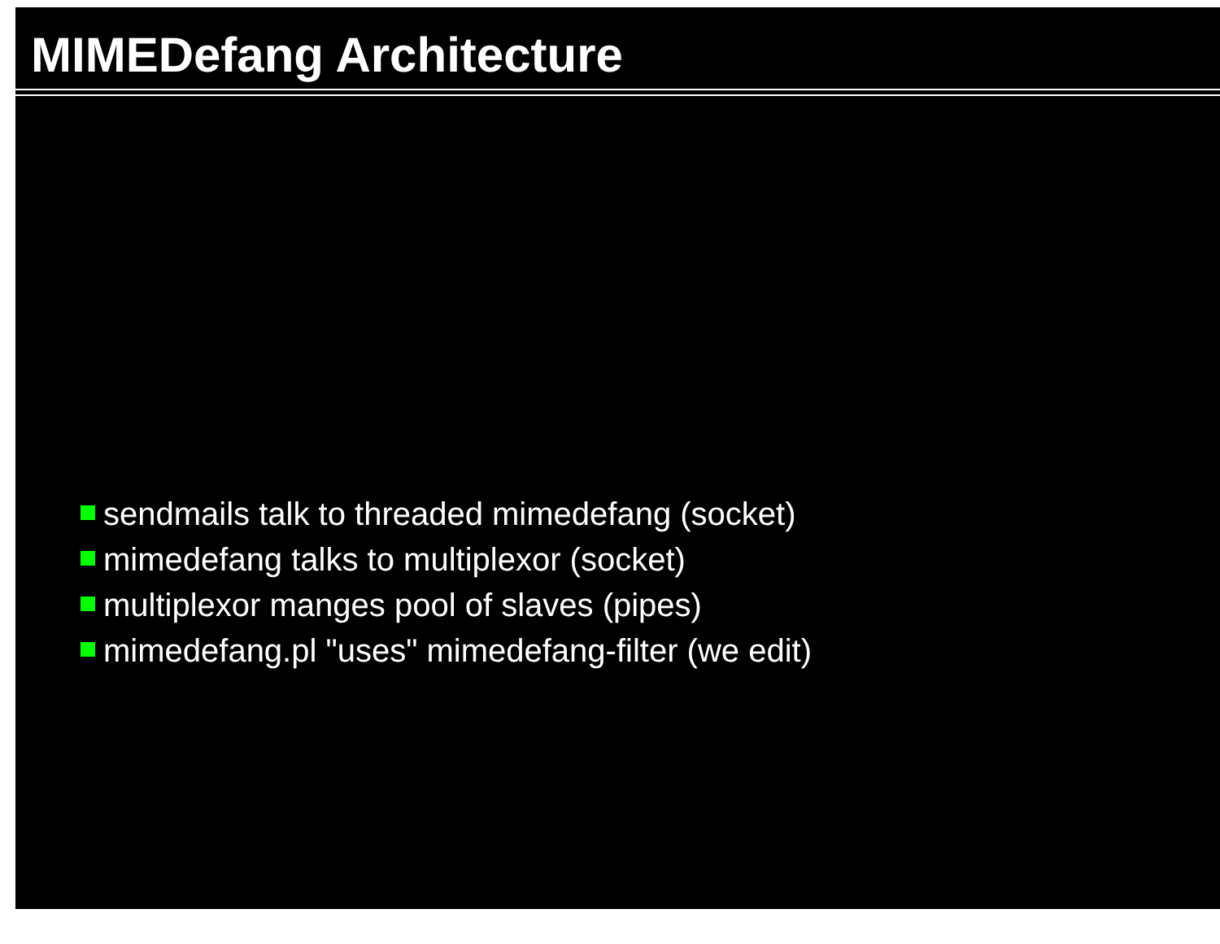MIMEDefang Architecture
sendmails talk to threaded mimedefang (socket)
mimedefang talks to multiplexor (socket)
multiplexor manges pool of slaves (pipes)
mimedefang.pl "uses" mimedefang-filter (we edit)